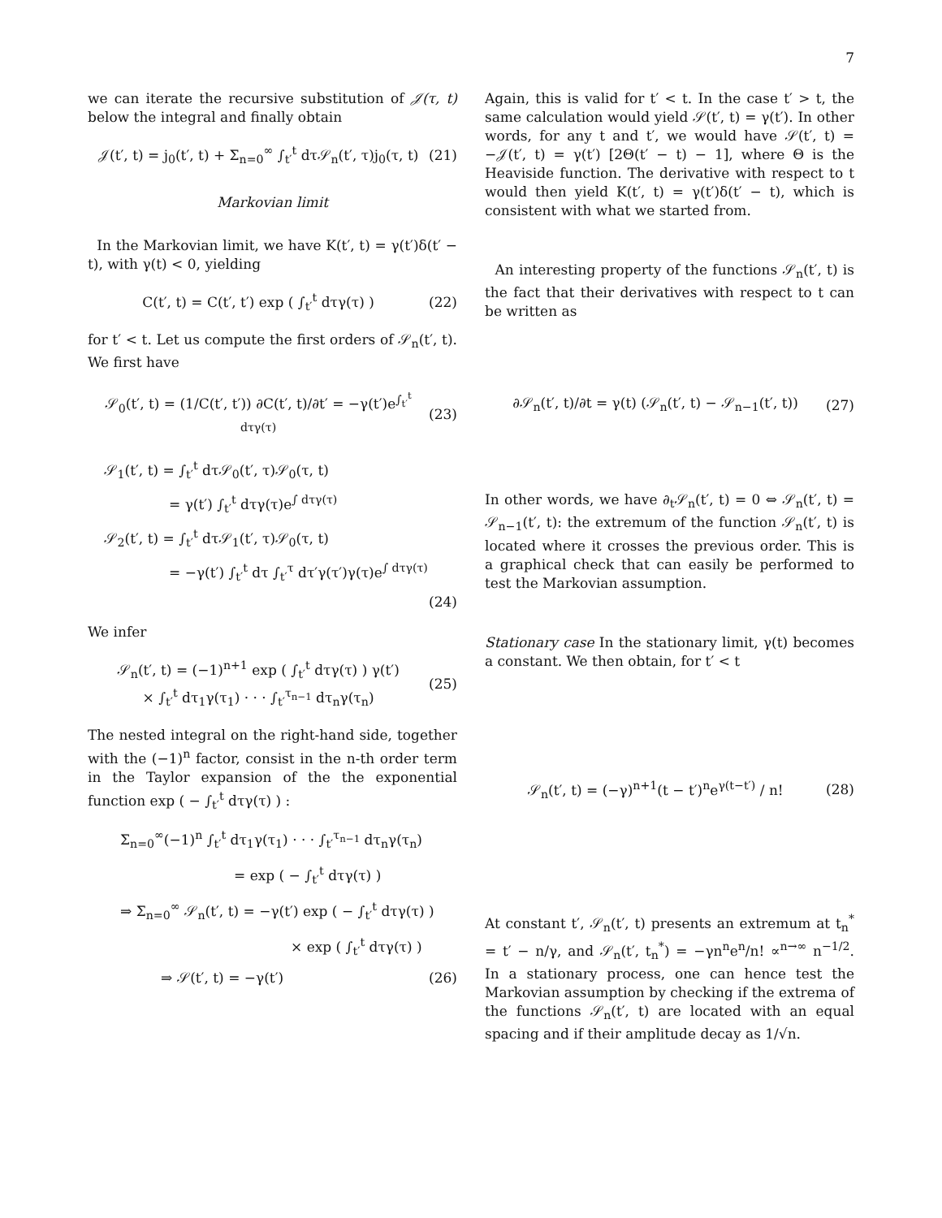7
we can iterate the recursive substitution of 𝒥(τ, t) below the integral and finally obtain
𝒥(t′, t) = j<sub>0</sub>(t′, t) + Σ<sub>n=0</sub><sup>∞</sup> ∫<sub>t′</sub><sup>t</sup> dτ𝒮<sub>n</sub>(t′, τ)j<sub>0</sub>(τ, t) (21)
Markovian limit
In the Markovian limit, we have K(t′, t) = γ(t′)δ(t′ − t), with γ(t) < 0, yielding
C(t′, t) = C(t′, t′) exp ( ∫<sub>t′</sub><sup>t</sup> dτγ(τ) ) (22)
for t′ < t. Let us compute the first orders of 𝒮<sub>n</sub>(t′, t). We first have
𝒮<sub>0</sub>(t′, t) = (1/C(t′, t′)) ∂C(t′, t)/∂t′ = −γ(t′)e<sup>∫<sub>t′</sub><sup>t</sup> dτγ(τ)</sup> (23)
𝒮<sub>1</sub>(t′, t) = ∫<sub>t′</sub><sup>t</sup> dτ𝒮<sub>0</sub>(t′, τ)𝒮<sub>0</sub>(τ, t)
= γ(t′) ∫<sub>t′</sub><sup>t</sup> dτγ(τ)e<sup>∫ dτγ(τ)</sup>
𝒮<sub>2</sub>(t′, t) = ∫<sub>t′</sub><sup>t</sup> dτ𝒮<sub>1</sub>(t′, τ)𝒮<sub>0</sub>(τ, t)
= −γ(t′) ∫<sub>t′</sub><sup>t</sup> dτ ∫<sub>t′</sub><sup>τ</sup> dτ′γ(τ′)γ(τ)e<sup>∫ dτγ(τ)</sup>
(24)
We infer
𝒮<sub>n</sub>(t′, t) = (−1)<sup>n+1</sup> exp ( ∫<sub>t′</sub><sup>t</sup> dτγ(τ) ) γ(t′)
× ∫<sub>t′</sub><sup>t</sup> dτ<sub>1</sub>γ(τ<sub>1</sub>) · · · ∫<sub>t′</sub><sup>τ<sub>n−1</sub></sup> dτ<sub>n</sub>γ(τ<sub>n</sub>) (25)
The nested integral on the right-hand side, together with the (−1)<sup>n</sup> factor, consist in the n-th order term in the Taylor expansion of the the exponential function exp ( − ∫<sub>t′</sub><sup>t</sup> dτγ(τ) ) :
Σ<sub>n=0</sub><sup>∞</sup>(−1)<sup>n</sup> ∫<sub>t′</sub><sup>t</sup> dτ<sub>1</sub>γ(τ<sub>1</sub>) · · · ∫<sub>t′</sub><sup>τ<sub>n−1</sub></sup> dτ<sub>n</sub>γ(τ<sub>n</sub>)
= exp ( − ∫<sub>t′</sub><sup>t</sup> dτγ(τ) )
⇒ Σ<sub>n=0</sub><sup>∞</sup> 𝒮<sub>n</sub>(t′, t) = −γ(t′) exp ( − ∫<sub>t′</sub><sup>t</sup> dτγ(τ) )
× exp ( ∫<sub>t′</sub><sup>t</sup> dτγ(τ) )
⇒ 𝒮(t′, t) = −γ(t′) (26)
Again, this is valid for t′ < t. In the case t′ > t, the same calculation would yield 𝒮(t′, t) = γ(t′). In other words, for any t and t′, we would have 𝒮(t′, t) = −𝒥(t′, t) = γ(t′) [2Θ(t′ − t) − 1], where Θ is the Heaviside function. The derivative with respect to t would then yield K(t′, t) = γ(t′)δ(t′ − t), which is consistent with what we started from.
An interesting property of the functions 𝒮<sub>n</sub>(t′, t) is the fact that their derivatives with respect to t can be written as
∂𝒮<sub>n</sub>(t′, t)/∂t = γ(t) (𝒮<sub>n</sub>(t′, t) − 𝒮<sub>n−1</sub>(t′, t)) (27)
In other words, we have ∂<sub>t</sub>𝒮<sub>n</sub>(t′, t) = 0 ⇔ 𝒮<sub>n</sub>(t′, t) = 𝒮<sub>n−1</sub>(t′, t): the extremum of the function 𝒮<sub>n</sub>(t′, t) is located where it crosses the previous order. This is a graphical check that can easily be performed to test the Markovian assumption.
Stationary case In the stationary limit, γ(t) becomes a constant. We then obtain, for t′ < t
𝒮<sub>n</sub>(t′, t) = (−γ)<sup>n+1</sup>(t − t′)<sup>n</sup>e<sup>γ(t−t′)</sup> / n! (28)
At constant t′, 𝒮<sub>n</sub>(t′, t) presents an extremum at t<sub>n</sub><sup>*</sup> = t′ − n/γ, and 𝒮<sub>n</sub>(t′, t<sub>n</sub><sup>*</sup>) = −γn<sup>n</sup>e<sup>n</sup>/n! ∝<sup>n→∞</sup> n<sup>−1/2</sup>. In a stationary process, one can hence test the Markovian assumption by checking if the extrema of the functions 𝒮<sub>n</sub>(t′, t) are located with an equal spacing and if their amplitude decay as 1/√n.